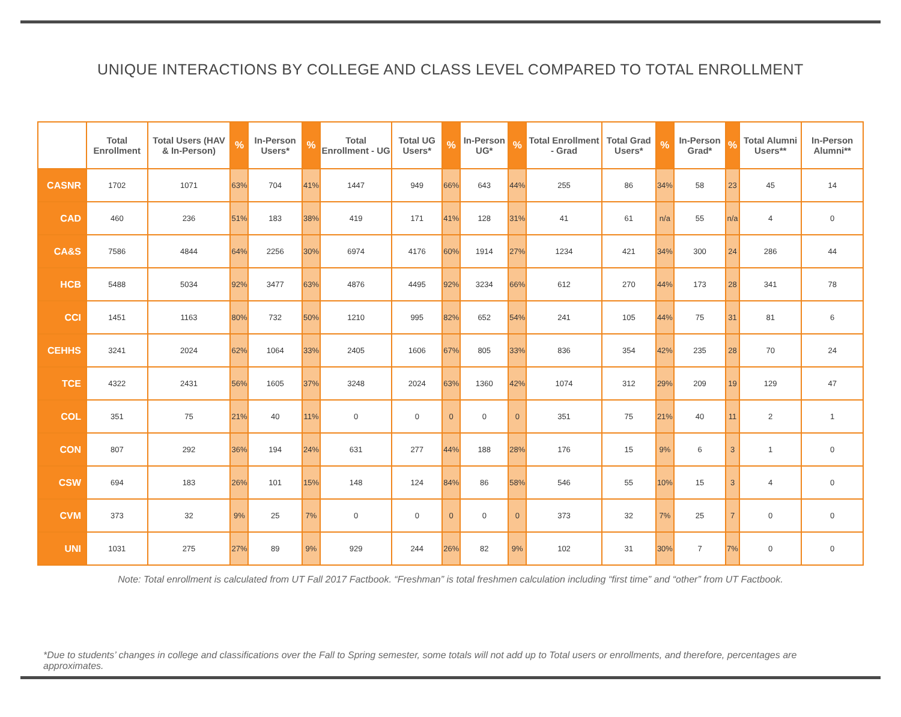UNIQUE INTERACTIONS BY COLLEGE AND CLASS LEVEL COMPARED TO TOTAL ENROLLMENT
| | Total Enrollment | Total Users (HAV & In-Person) | % | In-Person Users* | % | Total Enrollment - UG | Total UG Users* | % | In-Person UG* | % | Total Enrollment - Grad | Total Grad Users* | % | In-Person Grad* | % | Total Alumni Users** | In-Person Alumni** |
| --- | --- | --- | --- | --- | --- | --- | --- | --- | --- | --- | --- | --- | --- | --- | --- | --- | --- |
| CASNR | 1702 | 1071 | 63% | 704 | 41% | 1447 | 949 | 66% | 643 | 44% | 255 | 86 | 34% | 58 | 23 | 45 | 14 |
| CAD | 460 | 236 | 51% | 183 | 38% | 419 | 171 | 41% | 128 | 31% | 41 | 61 | n/a | 55 | n/a | 4 | 0 |
| CA&S | 7586 | 4844 | 64% | 2256 | 30% | 6974 | 4176 | 60% | 1914 | 27% | 1234 | 421 | 34% | 300 | 24 | 286 | 44 |
| HCB | 5488 | 5034 | 92% | 3477 | 63% | 4876 | 4495 | 92% | 3234 | 66% | 612 | 270 | 44% | 173 | 28 | 341 | 78 |
| CCI | 1451 | 1163 | 80% | 732 | 50% | 1210 | 995 | 82% | 652 | 54% | 241 | 105 | 44% | 75 | 31 | 81 | 6 |
| CEHHS | 3241 | 2024 | 62% | 1064 | 33% | 2405 | 1606 | 67% | 805 | 33% | 836 | 354 | 42% | 235 | 28 | 70 | 24 |
| TCE | 4322 | 2431 | 56% | 1605 | 37% | 3248 | 2024 | 63% | 1360 | 42% | 1074 | 312 | 29% | 209 | 19 | 129 | 47 |
| COL | 351 | 75 | 21% | 40 | 11% | 0 | 0 | 0 | 0 | 0 | 351 | 75 | 21% | 40 | 11 | 2 | 1 |
| CON | 807 | 292 | 36% | 194 | 24% | 631 | 277 | 44% | 188 | 28% | 176 | 15 | 9% | 6 | 3 | 1 | 0 |
| CSW | 694 | 183 | 26% | 101 | 15% | 148 | 124 | 84% | 86 | 58% | 546 | 55 | 10% | 15 | 3 | 4 | 0 |
| CVM | 373 | 32 | 9% | 25 | 7% | 0 | 0 | 0 | 0 | 0 | 373 | 32 | 7% | 25 | 7 | 0 | 0 |
| UNI | 1031 | 275 | 27% | 89 | 9% | 929 | 244 | 26% | 82 | 9% | 102 | 31 | 30% | 7 | 7% | 0 | 0 |
Note: Total enrollment is calculated from UT Fall 2017 Factbook. “Freshman” is total freshmen calculation including “first time” and “other” from UT Factbook.
*Due to students’ changes in college and classifications over the Fall to Spring semester, some totals will not add up to Total users or enrollments, and therefore, percentages are approximates.